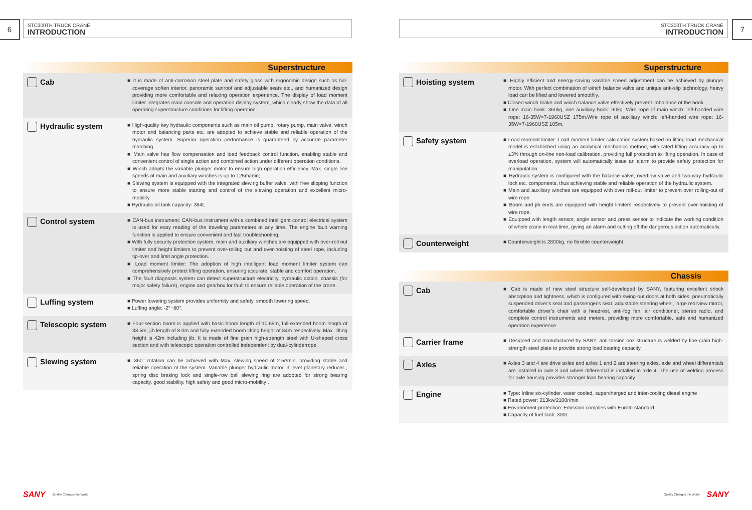6 STC300TH TRUCK CRANE
INTRODUCTION
Superstructure
Cab
■ It is made of anti-corrosion steel plate and safety glass with ergonomic design such as full-coverage soften interior, panoramic sunroof and adjustable seats etc., and humanized design providing more comfortable and relaxing operation experience. The display of load moment limiter integrates main console and operation display system, which clearly show the data of all operating superstructure conditions for lifting operation.
Hydraulic system
■ High-quality key hydraulic components such as main oil pump, rotary pump, main valve, winch motor and balancing parts etc. are adopted to achieve stable and reliable operation of the hydraulic system. Superior operation performance is guaranteed by accurate parameter matching.
■ Main valve has flow compensation and load feedback control function, enabling stable and convenient control of single action and combined action under different operation conditions.
■ Winch adopts the variable plunger motor to ensure high operation efficiency. Max. single line speeds of main and auxiliary winches is up to 125m/min;
■ Slewing system is equipped with the integrated slewing buffer valve, with free slipping function to ensure more stable starting and control of the slewing operation and excellent micro-mobility.
■ Hydraulic oil tank capacity: 384L.
Control system
■ CAN-bus instrument: CAN-bus instrument with a combined intelligent control electrical system is used for easy reading of the traveling parameters at any time. The engine fault warning function is applied to ensure convenient and fast troubleshooting.
■ With fully security protection system, main and auxiliary winches are equipped with over-roll out limiter and height limiters to prevent over-rolling out and over-hoisting of steel rope, including tip-over and limit angle protection.
■ Load moment limiter: The adoption of high intelligent load moment limiter system can comprehensively protect lifting operation, ensuring accurate, stable and comfort operation.
■ The fault diagnosis system can detect superstructure electricity, hydraulic action, chassis (for major safety failure), engine and gearbox for fault to ensure reliable operation of the crane.
Luffing system
■ Power lowering system provides uniformity and safety, smooth lowering speed.
■ Luffing angle: -2°~80°.
Telescopic system
■ Four-section boom is applied with basic boom length of 10.65m, full-extended boom length of 33.5m, jib length of 8.0m and fully extended boom lifting height of 34m respectively. Max. lifting height is 42m including jib. It is made of fine grain high-strength steel with U-shaped cross section and with telescopic operation controlled independent by dual-cylinderrope.
Slewing system
■ 360° rotation can be achieved with Max. slewing speed of 2.5r/min, providing stable and reliable operation of the system. Variable plunger hydraulic motor, 3 level planetary reducer , spring disc braking lock and single-row ball slewing ring are adopted for strong bearing capacity, good stability, high safety and good micro-mobility .
SANY Quality Changes the World
STC300TH TRUCK CRANE
INTRODUCTION
7
Superstructure
Hoisting system
■ Highly efficient and energy-saving variable speed adjustment can be achieved by plunger motor. With perfect combination of winch balance valve and unique anti-slip technology, heavy load can be lifted and lowered smoothly.
■ Closed winch brake and winch balance valve effectively prevent imbalance of the hook.
■ One main hook: 360kg, one auxiliary hook: 90kg. Wire rope of main winch: left-handed wire rope: 16-35W×7-1960USZ 175m.Wire rope of auxiliary winch: left-handed wire rope: 16-35W×7-1960USZ 105m.
Safety system
■ Load moment limiter: Load moment limiter calculation system based on lifting load mechanical model is established using an analytical mechanics method, with rated lifting accuracy up to ±3% through on-line non-load calibration, providing full protection to lifting operation. In case of overload operation, system will automatically issue an alarm to provide safety protection for manipulation.
■ Hydraulic system is configured with the balance valve, overflow valve and two-way hydraulic lock etc. components, thus achieving stable and reliable operation of the hydraulic system.
■ Main and auxiliary winches are equipped with over roll-out limiter to prevent over rolling-out of wire rope.
■ Boom and jib ends are equipped with height limiters respectively to prevent over-hoisting of wire rope.
■ Equipped with length sensor, angle sensor and press sensor to indicate the working condition of whole crane in real-time, giving an alarm and cutting off the dangerous action automatically.
Counterweight
■ Counterweight is 2800kg, no flexible counterweight.
Chassis
Cab
■ Cab is made of new steel structure self-developed by SANY, featuring excellent shock absorption and tightness, which is configured with swing-out doors at both sides, pneumatically suspended driver's seat and passenger's seat, adjustable steering wheel, large rearview mirror, comfortable driver’s chair with a headrest, anti-fog fan, air conditioner, stereo radio, and complete control instruments and meters, providing more comfortable, safe and humanized operation experience.
Carrier frame
■ Designed and manufactured by SANY, anti-torsion box structure is welded by fine-grain high-strength steel plate to provide strong load bearing capacity.
Axles
■ Axles 3 and 4 are drive axles and axles 1 and 2 are steering axles, axle and wheel differentials are installed in axle 3 and wheel differential is installed in axle 4. The use of welding process for axle housing provides stronger load bearing capacity.
Engine
■ Type: Inline six-cylinder, water cooled, supercharged and inter-cooling diesel engine
■ Rated power: 213kw/2100r/min
■ Environment-protection: Emission complies with EuroIII standard
■ Capacity of fuel tank: 300L
Quality Changes the World SANY